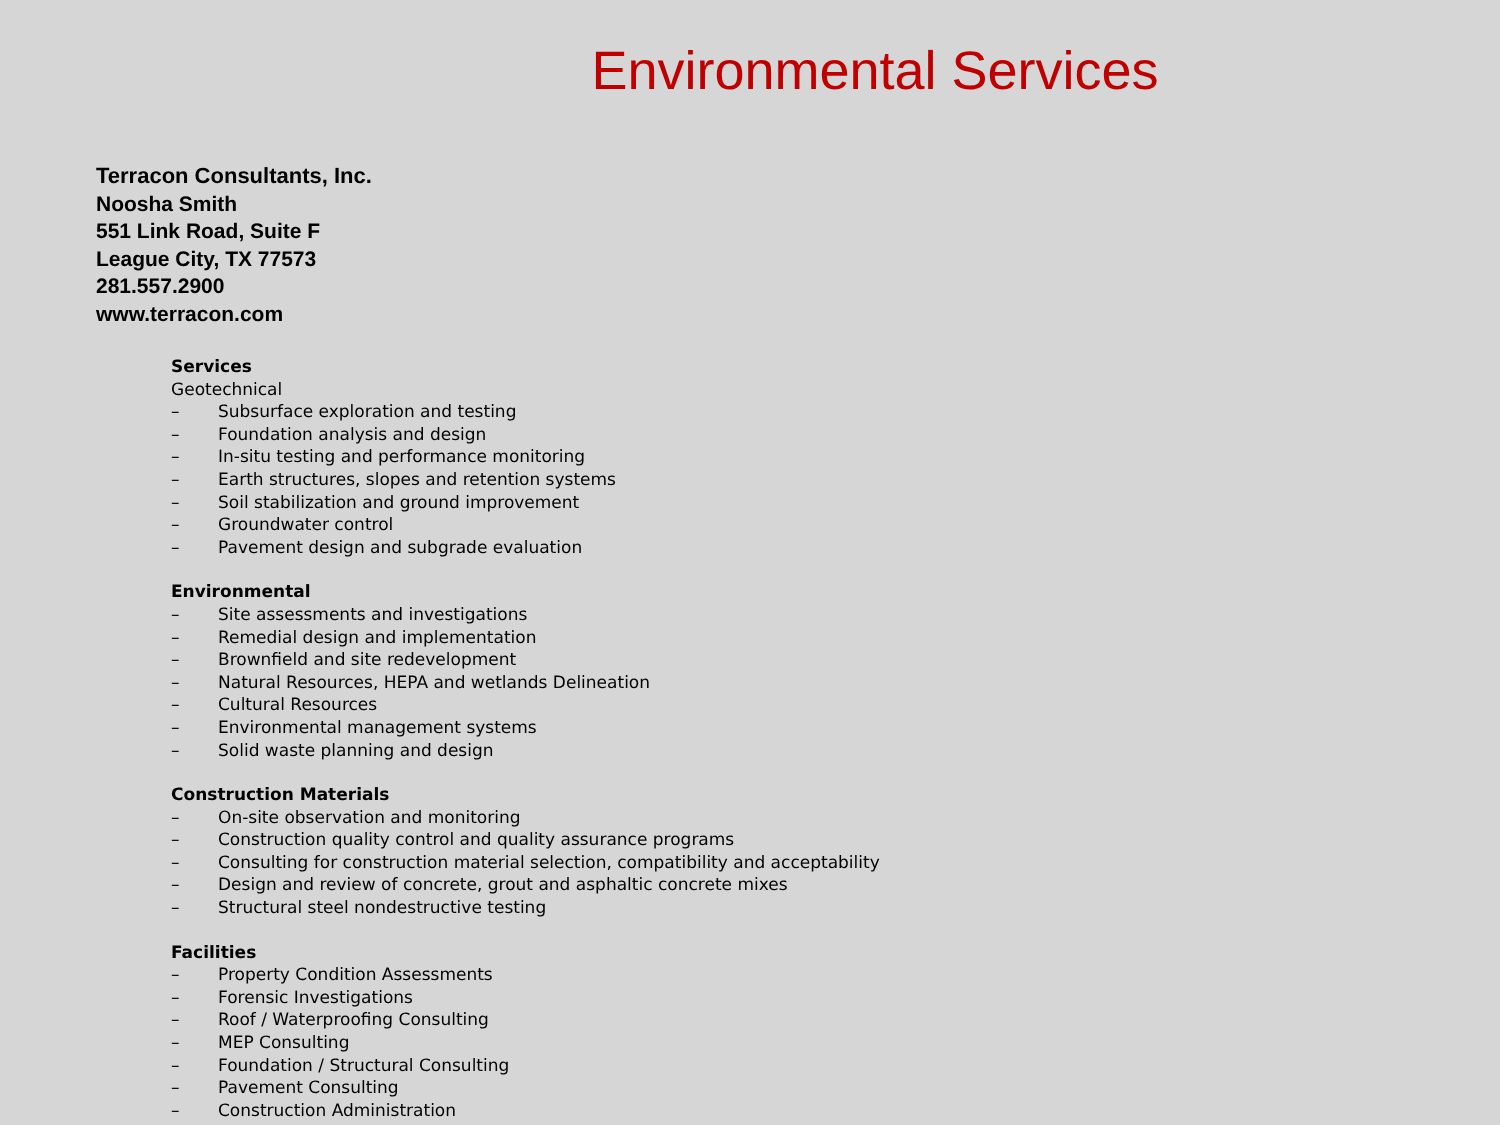Environmental Services
Terracon Consultants, Inc.
Noosha Smith
551 Link Road, Suite F
League City, TX 77573
281.557.2900
www.terracon.com
Services
Geotechnical
– Subsurface exploration and testing
– Foundation analysis and design
– In-situ testing and performance monitoring
– Earth structures, slopes and retention systems
– Soil stabilization and ground improvement
– Groundwater control
– Pavement design and subgrade evaluation
Environmental
– Site assessments and investigations
– Remedial design and implementation
– Brownfield and site redevelopment
– Natural Resources, HEPA and wetlands Delineation
– Cultural Resources
– Environmental management systems
– Solid waste planning and design
Construction Materials
– On-site observation and monitoring
– Construction quality control and quality assurance programs
– Consulting for construction material selection, compatibility and acceptability
– Design and review of concrete, grout and asphaltic concrete mixes
– Structural steel nondestructive testing
Facilities
– Property Condition Assessments
– Forensic Investigations
– Roof / Waterproofing Consulting
– MEP Consulting
– Foundation / Structural Consulting
– Pavement Consulting
– Construction Administration